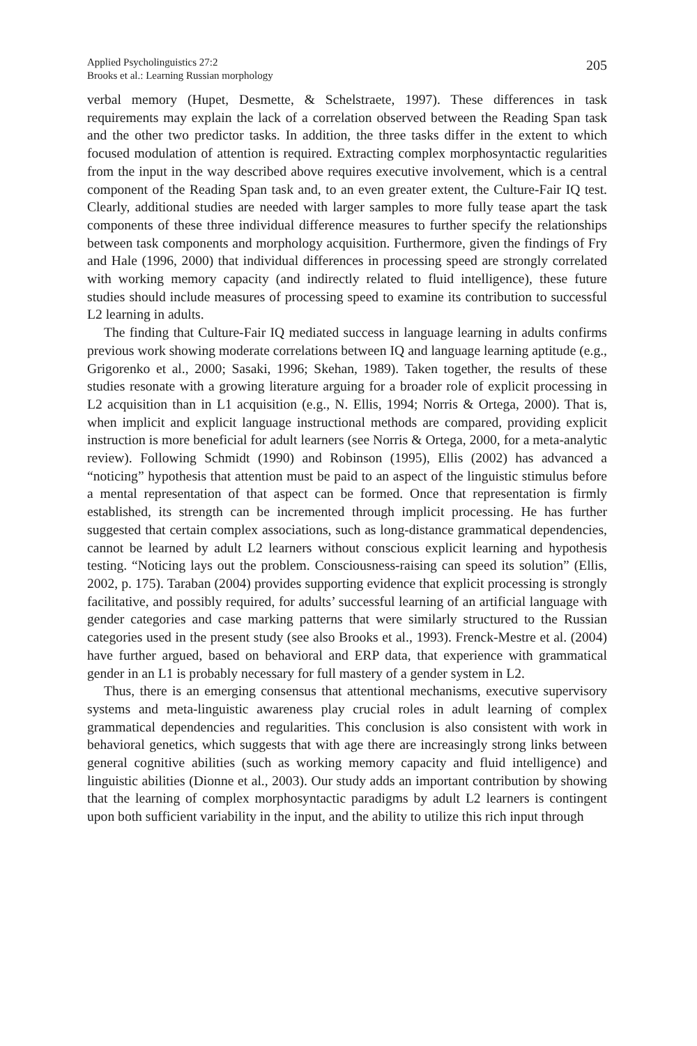Applied Psycholinguistics 27:2
Brooks et al.: Learning Russian morphology
205
verbal memory (Hupet, Desmette, & Schelstraete, 1997). These differences in task requirements may explain the lack of a correlation observed between the Reading Span task and the other two predictor tasks. In addition, the three tasks differ in the extent to which focused modulation of attention is required. Extracting complex morphosyntactic regularities from the input in the way described above requires executive involvement, which is a central component of the Reading Span task and, to an even greater extent, the Culture-Fair IQ test. Clearly, additional studies are needed with larger samples to more fully tease apart the task components of these three individual difference measures to further specify the relationships between task components and morphology acquisition. Furthermore, given the findings of Fry and Hale (1996, 2000) that individual differences in processing speed are strongly correlated with working memory capacity (and indirectly related to fluid intelligence), these future studies should include measures of processing speed to examine its contribution to successful L2 learning in adults.
The finding that Culture-Fair IQ mediated success in language learning in adults confirms previous work showing moderate correlations between IQ and language learning aptitude (e.g., Grigorenko et al., 2000; Sasaki, 1996; Skehan, 1989). Taken together, the results of these studies resonate with a growing literature arguing for a broader role of explicit processing in L2 acquisition than in L1 acquisition (e.g., N. Ellis, 1994; Norris & Ortega, 2000). That is, when implicit and explicit language instructional methods are compared, providing explicit instruction is more beneficial for adult learners (see Norris & Ortega, 2000, for a meta-analytic review). Following Schmidt (1990) and Robinson (1995), Ellis (2002) has advanced a “noticing” hypothesis that attention must be paid to an aspect of the linguistic stimulus before a mental representation of that aspect can be formed. Once that representation is firmly established, its strength can be incremented through implicit processing. He has further suggested that certain complex associations, such as long-distance grammatical dependencies, cannot be learned by adult L2 learners without conscious explicit learning and hypothesis testing. “Noticing lays out the problem. Consciousness-raising can speed its solution” (Ellis, 2002, p. 175). Taraban (2004) provides supporting evidence that explicit processing is strongly facilitative, and possibly required, for adults’ successful learning of an artificial language with gender categories and case marking patterns that were similarly structured to the Russian categories used in the present study (see also Brooks et al., 1993). Frenck-Mestre et al. (2004) have further argued, based on behavioral and ERP data, that experience with grammatical gender in an L1 is probably necessary for full mastery of a gender system in L2.
Thus, there is an emerging consensus that attentional mechanisms, executive supervisory systems and meta-linguistic awareness play crucial roles in adult learning of complex grammatical dependencies and regularities. This conclusion is also consistent with work in behavioral genetics, which suggests that with age there are increasingly strong links between general cognitive abilities (such as working memory capacity and fluid intelligence) and linguistic abilities (Dionne et al., 2003). Our study adds an important contribution by showing that the learning of complex morphosyntactic paradigms by adult L2 learners is contingent upon both sufficient variability in the input, and the ability to utilize this rich input through